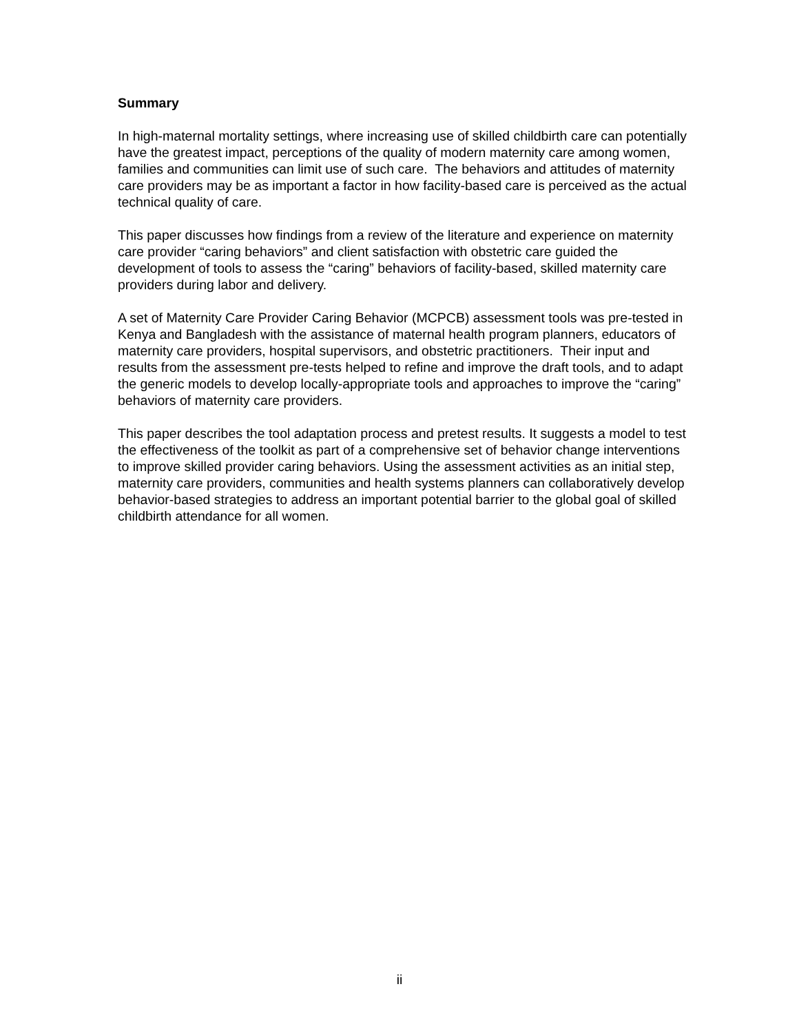Summary
In high-maternal mortality settings, where increasing use of skilled childbirth care can potentially have the greatest impact, perceptions of the quality of modern maternity care among women, families and communities can limit use of such care. The behaviors and attitudes of maternity care providers may be as important a factor in how facility-based care is perceived as the actual technical quality of care.
This paper discusses how findings from a review of the literature and experience on maternity care provider “caring behaviors” and client satisfaction with obstetric care guided the development of tools to assess the “caring” behaviors of facility-based, skilled maternity care providers during labor and delivery.
A set of Maternity Care Provider Caring Behavior (MCPCB) assessment tools was pre-tested in Kenya and Bangladesh with the assistance of maternal health program planners, educators of maternity care providers, hospital supervisors, and obstetric practitioners. Their input and results from the assessment pre-tests helped to refine and improve the draft tools, and to adapt the generic models to develop locally-appropriate tools and approaches to improve the “caring” behaviors of maternity care providers.
This paper describes the tool adaptation process and pretest results. It suggests a model to test the effectiveness of the toolkit as part of a comprehensive set of behavior change interventions to improve skilled provider caring behaviors. Using the assessment activities as an initial step, maternity care providers, communities and health systems planners can collaboratively develop behavior-based strategies to address an important potential barrier to the global goal of skilled childbirth attendance for all women.
ii